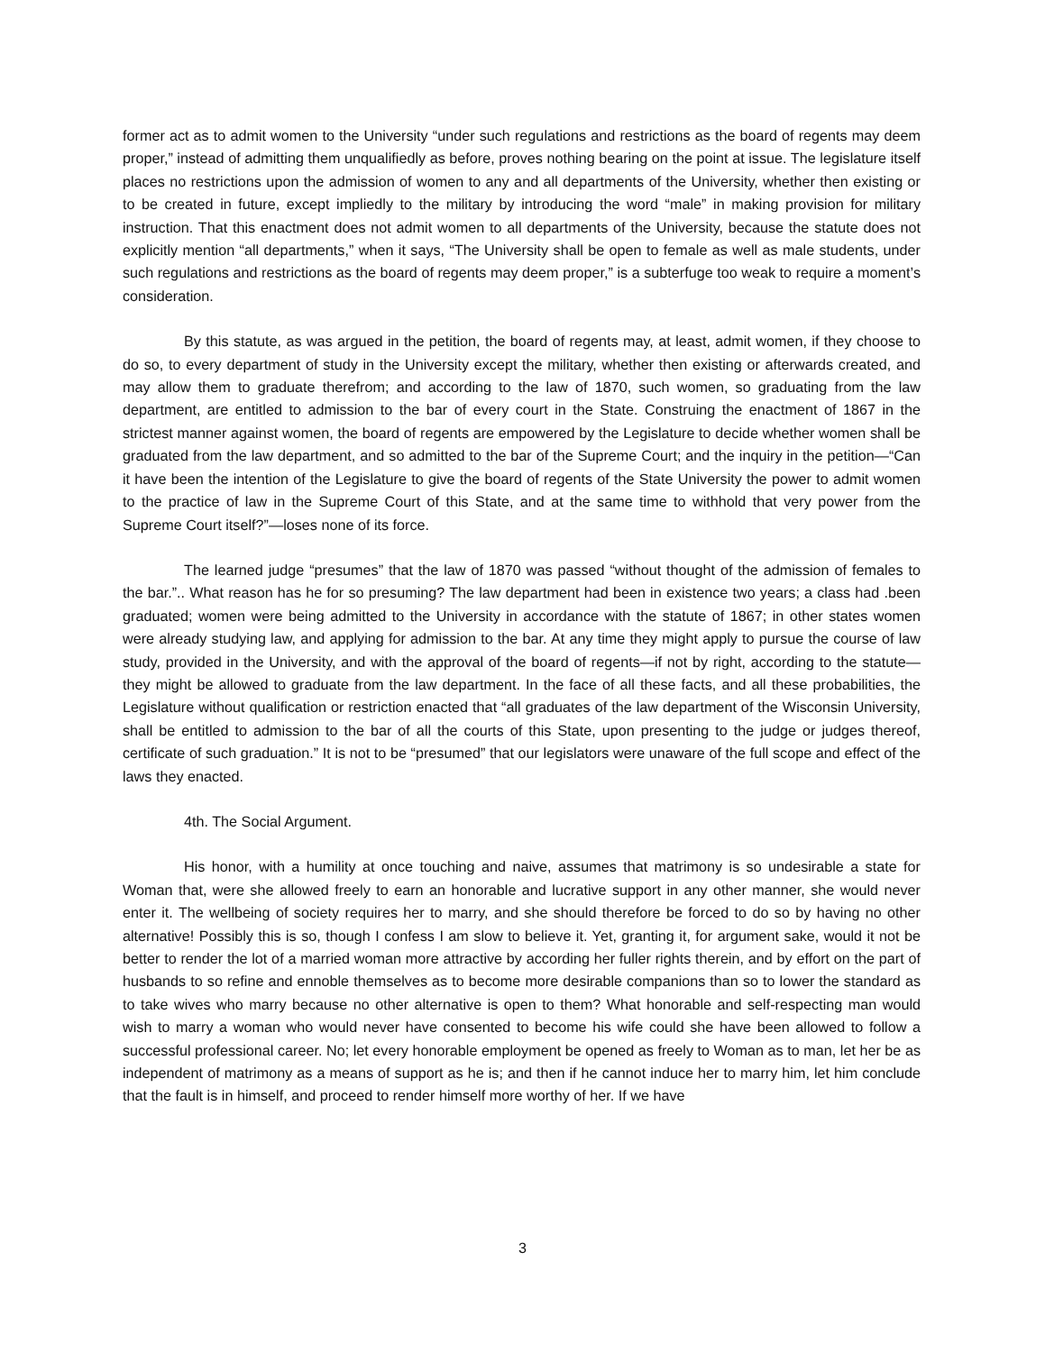former act as to admit women to the University “under such regulations and restrictions as the board of regents may deem proper,” instead of admitting them unqualifiedly as before, proves nothing bearing on the point at issue. The legislature itself places no restrictions upon the admission of women to any and all departments of the University, whether then existing or to be created in future, except impliedly to the military by introducing the word “male” in making provision for military instruction. That this enactment does not admit women to all departments of the University, because the statute does not explicitly mention “all departments,” when it says, “The University shall be open to female as well as male students, under such regulations and restrictions as the board of regents may deem proper,” is a subterfuge too weak to require a moment’s consideration.
By this statute, as was argued in the petition, the board of regents may, at least, admit women, if they choose to do so, to every department of study in the University except the military, whether then existing or afterwards created, and may allow them to graduate therefrom; and according to the law of 1870, such women, so graduating from the law department, are entitled to admission to the bar of every court in the State. Construing the enactment of 1867 in the strictest manner against women, the board of regents are empowered by the Legislature to decide whether women shall be graduated from the law department, and so admitted to the bar of the Supreme Court; and the inquiry in the petition—“Can it have been the intention of the Legislature to give the board of regents of the State University the power to admit women to the practice of law in the Supreme Court of this State, and at the same time to withhold that very power from the Supreme Court itself?”—loses none of its force.
The learned judge “presumes” that the law of 1870 was passed “without thought of the admission of females to the bar.”.. What reason has he for so presuming? The law department had been in existence two years; a class had .been graduated; women were being admitted to the University in accordance with the statute of 1867; in other states women were already studying law, and applying for admission to the bar. At any time they might apply to pursue the course of law study, provided in the University, and with the approval of the board of regents—if not by right, according to the statute—they might be allowed to graduate from the law department. In the face of all these facts, and all these probabilities, the Legislature without qualification or restriction enacted that “all graduates of the law department of the Wisconsin University, shall be entitled to admission to the bar of all the courts of this State, upon presenting to the judge or judges thereof, certificate of such graduation.” It is not to be “presumed” that our legislators were unaware of the full scope and effect of the laws they enacted.
4th. The Social Argument.
His honor, with a humility at once touching and naive, assumes that matrimony is so undesirable a state for Woman that, were she allowed freely to earn an honorable and lucrative support in any other manner, she would never enter it. The wellbeing of society requires her to marry, and she should therefore be forced to do so by having no other alternative! Possibly this is so, though I confess I am slow to believe it. Yet, granting it, for argument sake, would it not be better to render the lot of a married woman more attractive by according her fuller rights therein, and by effort on the part of husbands to so refine and ennoble themselves as to become more desirable companions than so to lower the standard as to take wives who marry because no other alternative is open to them? What honorable and self-respecting man would wish to marry a woman who would never have consented to become his wife could she have been allowed to follow a successful professional career. No; let every honorable employment be opened as freely to Woman as to man, let her be as independent of matrimony as a means of support as he is; and then if he cannot induce her to marry him, let him conclude that the fault is in himself, and proceed to render himself more worthy of her. If we have
3